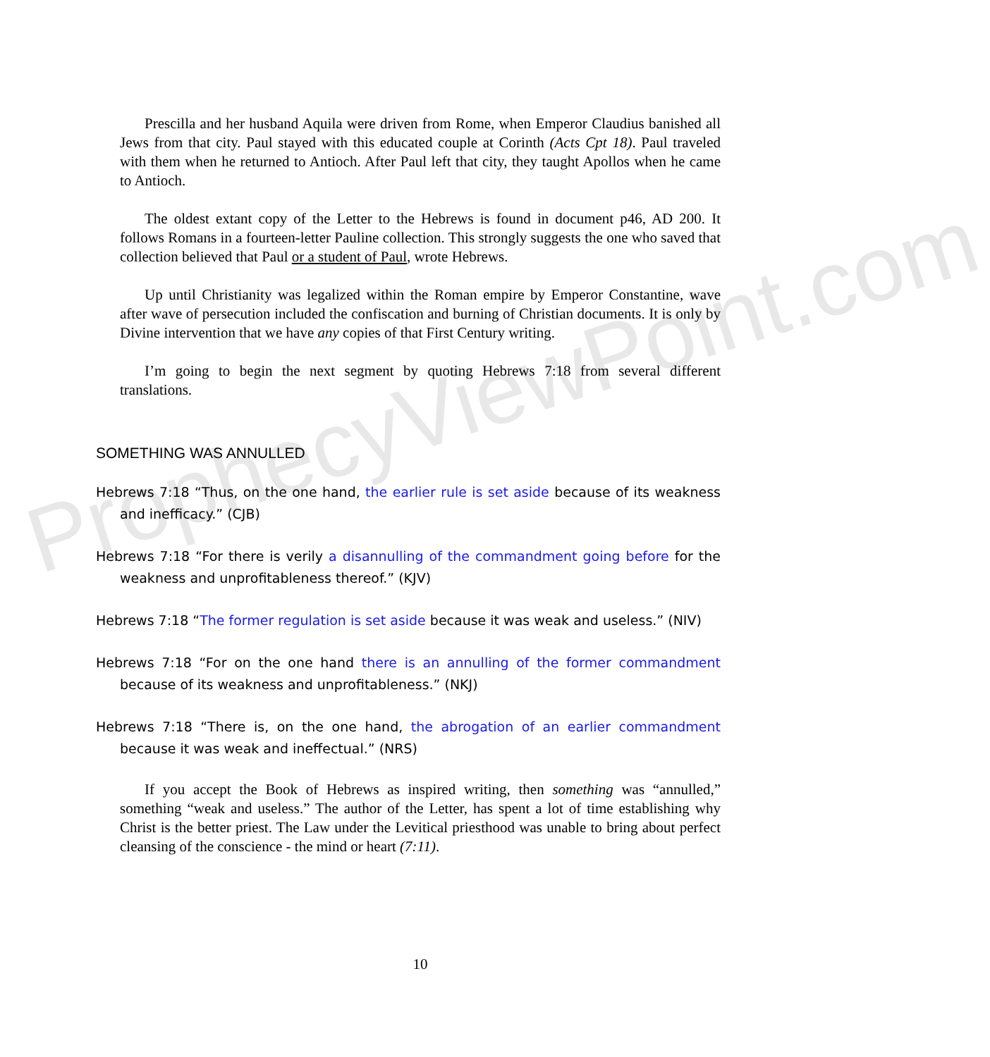ProphecyViewPoint.com
Prescilla and her husband Aquila were driven from Rome, when Emperor Claudius banished all Jews from that city. Paul stayed with this educated couple at Corinth (Acts Cpt 18). Paul traveled with them when he returned to Antioch. After Paul left that city, they taught Apollos when he came to Antioch.
The oldest extant copy of the Letter to the Hebrews is found in document p46, AD 200. It follows Romans in a fourteen-letter Pauline collection. This strongly suggests the one who saved that collection believed that Paul or a student of Paul, wrote Hebrews.
Up until Christianity was legalized within the Roman empire by Emperor Constantine, wave after wave of persecution included the confiscation and burning of Christian documents. It is only by Divine intervention that we have any copies of that First Century writing.
I’m going to begin the next segment by quoting Hebrews 7:18 from several different translations.
SOMETHING WAS ANNULLED
Hebrews 7:18 “Thus, on the one hand, the earlier rule is set aside because of its weakness and inefficacy.” (CJB)
Hebrews 7:18 “For there is verily a disannulling of the commandment going before for the weakness and unprofitableness thereof.” (KJV)
Hebrews 7:18 “The former regulation is set aside because it was weak and useless.” (NIV)
Hebrews 7:18 “For on the one hand there is an annulling of the former commandment because of its weakness and unprofitableness.” (NKJ)
Hebrews 7:18 “There is, on the one hand, the abrogation of an earlier commandment because it was weak and ineffectual.” (NRS)
If you accept the Book of Hebrews as inspired writing, then something was “annulled,” something “weak and useless.” The author of the Letter, has spent a lot of time establishing why Christ is the better priest. The Law under the Levitical priesthood was unable to bring about perfect cleansing of the conscience - the mind or heart (7:11).
10